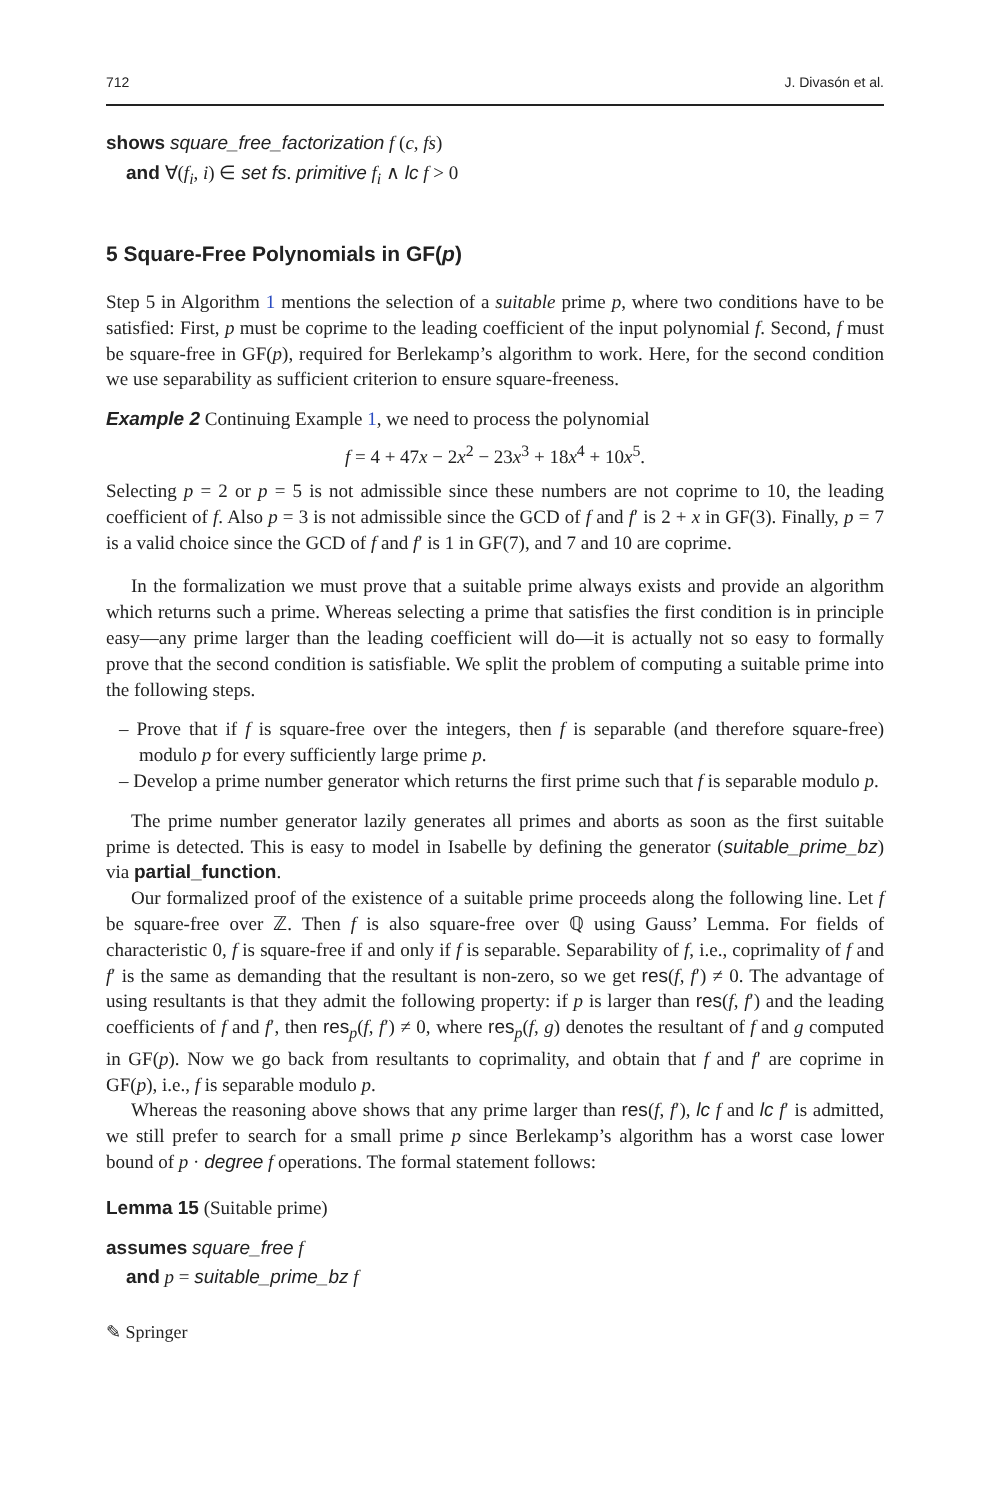712 J. Divasón et al.
shows square_free_factorization f (c, fs)
and ∀(f<sub>i</sub>, i) ∈ set fs. primitive f<sub>i</sub> ∧ lc f > 0
5 Square-Free Polynomials in GF(p)
Step 5 in Algorithm 1 mentions the selection of a suitable prime p, where two conditions have to be satisfied: First, p must be coprime to the leading coefficient of the input polynomial f. Second, f must be square-free in GF(p), required for Berlekamp’s algorithm to work. Here, for the second condition we use separability as sufficient criterion to ensure square-freeness.
Example 2 Continuing Example 1, we need to process the polynomial
f = 4 + 47x − 2x<sup>2</sup> − 23x<sup>3</sup> + 18x<sup>4</sup> + 10x<sup>5</sup>.
Selecting p = 2 or p = 5 is not admissible since these numbers are not coprime to 10, the leading coefficient of f. Also p = 3 is not admissible since the GCD of f and f′ is 2 + x in GF(3). Finally, p = 7 is a valid choice since the GCD of f and f′ is 1 in GF(7), and 7 and 10 are coprime.
In the formalization we must prove that a suitable prime always exists and provide an algorithm which returns such a prime. Whereas selecting a prime that satisfies the first condition is in principle easy—any prime larger than the leading coefficient will do—it is actually not so easy to formally prove that the second condition is satisfiable. We split the problem of computing a suitable prime into the following steps.
– Prove that if f is square-free over the integers, then f is separable (and therefore square-free) modulo p for every sufficiently large prime p.
– Develop a prime number generator which returns the first prime such that f is separable modulo p.
The prime number generator lazily generates all primes and aborts as soon as the first suitable prime is detected. This is easy to model in Isabelle by defining the generator (suitable_prime_bz) via partial_function.
Our formalized proof of the existence of a suitable prime proceeds along the following line. Let f be square-free over ℤ. Then f is also square-free over ℚ using Gauss’ Lemma. For fields of characteristic 0, f is square-free if and only if f is separable. Separability of f, i.e., coprimality of f and f′ is the same as demanding that the resultant is non-zero, so we get res(f, f′) ≠ 0. The advantage of using resultants is that they admit the following property: if p is larger than res(f, f′) and the leading coefficients of f and f′, then res<sub>p</sub>(f, f′) ≠ 0, where res<sub>p</sub>(f, g) denotes the resultant of f and g computed in GF(p). Now we go back from resultants to coprimality, and obtain that f and f′ are coprime in GF(p), i.e., f is separable modulo p.
Whereas the reasoning above shows that any prime larger than res(f, f′), lc f and lc f′ is admitted, we still prefer to search for a small prime p since Berlekamp’s algorithm has a worst case lower bound of p · degree f operations. The formal statement follows:
Lemma 15 (Suitable prime)
assumes square_free f
and p = suitable_prime_bz f
✎ Springer